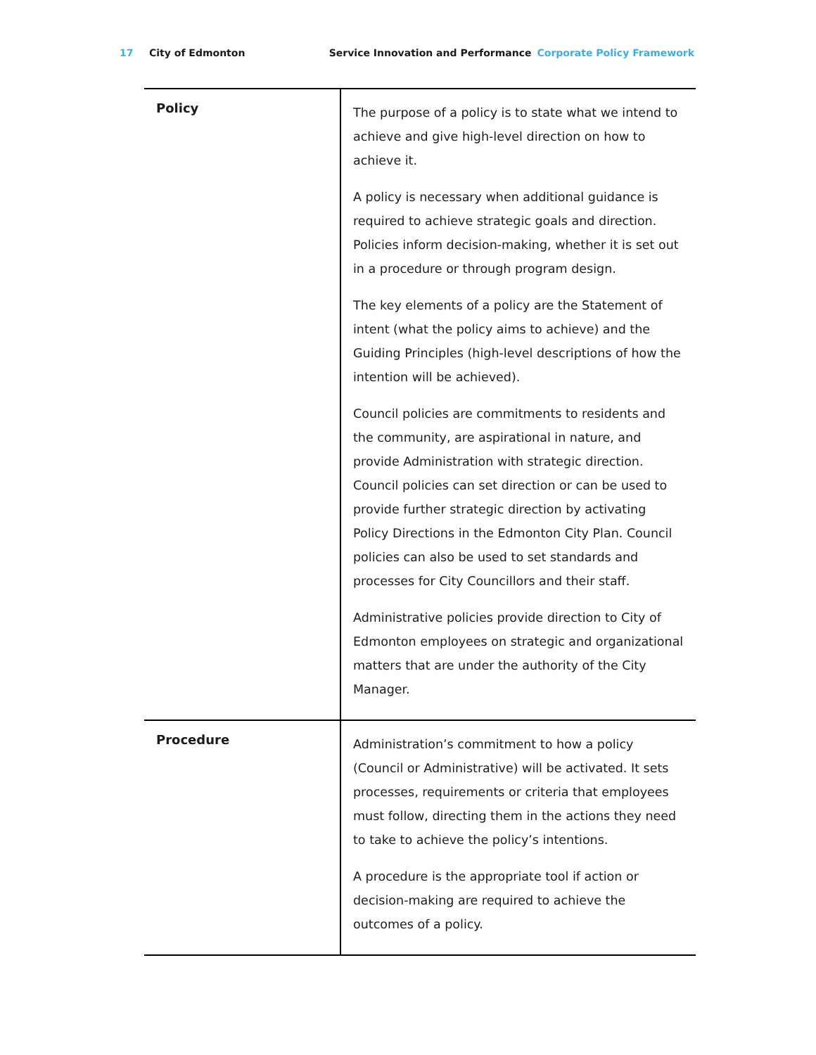17 City of Edmonton Service Innovation and Performance Corporate Policy Framework
| Policy | The purpose of a policy is to state what we intend to achieve and give high-level direction on how to achieve it. A policy is necessary when additional guidance is required to achieve strategic goals and direction. Policies inform decision-making, whether it is set out in a procedure or through program design. The key elements of a policy are the Statement of intent (what the policy aims to achieve) and the Guiding Principles (high-level descriptions of how the intention will be achieved). Council policies are commitments to residents and the community, are aspirational in nature, and provide Administration with strategic direction. Council policies can set direction or can be used to provide further strategic direction by activating Policy Directions in the Edmonton City Plan. Council policies can also be used to set standards and processes for City Councillors and their staff. Administrative policies provide direction to City of Edmonton employees on strategic and organizational matters that are under the authority of the City Manager. |
| Procedure | Administration’s commitment to how a policy (Council or Administrative) will be activated. It sets processes, requirements or criteria that employees must follow, directing them in the actions they need to take to achieve the policy’s intentions. A procedure is the appropriate tool if action or decision-making are required to achieve the outcomes of a policy. |